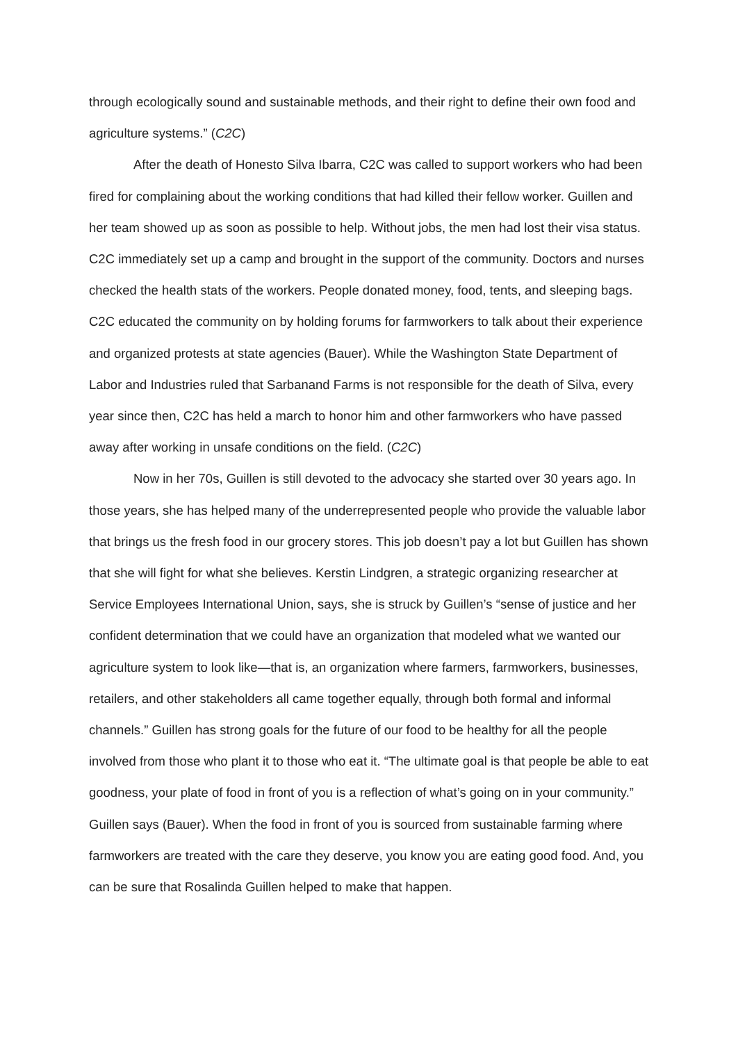through ecologically sound and sustainable methods, and their right to define their own food and agriculture systems.” (C2C)
After the death of Honesto Silva Ibarra, C2C was called to support workers who had been fired for complaining about the working conditions that had killed their fellow worker. Guillen and her team showed up as soon as possible to help. Without jobs, the men had lost their visa status. C2C immediately set up a camp and brought in the support of the community. Doctors and nurses checked the health stats of the workers. People donated money, food, tents, and sleeping bags. C2C educated the community on by holding forums for farmworkers to talk about their experience and organized protests at state agencies (Bauer). While the Washington State Department of Labor and Industries ruled that Sarbanand Farms is not responsible for the death of Silva, every year since then, C2C has held a march to honor him and other farmworkers who have passed away after working in unsafe conditions on the field. (C2C)
Now in her 70s, Guillen is still devoted to the advocacy she started over 30 years ago. In those years, she has helped many of the underrepresented people who provide the valuable labor that brings us the fresh food in our grocery stores. This job doesn’t pay a lot but Guillen has shown that she will fight for what she believes. Kerstin Lindgren, a strategic organizing researcher at Service Employees International Union, says, she is struck by Guillen’s “sense of justice and her confident determination that we could have an organization that modeled what we wanted our agriculture system to look like—that is, an organization where farmers, farmworkers, businesses, retailers, and other stakeholders all came together equally, through both formal and informal channels.” Guillen has strong goals for the future of our food to be healthy for all the people involved from those who plant it to those who eat it. “The ultimate goal is that people be able to eat goodness, your plate of food in front of you is a reflection of what’s going on in your community.” Guillen says (Bauer). When the food in front of you is sourced from sustainable farming where farmworkers are treated with the care they deserve, you know you are eating good food. And, you can be sure that Rosalinda Guillen helped to make that happen.